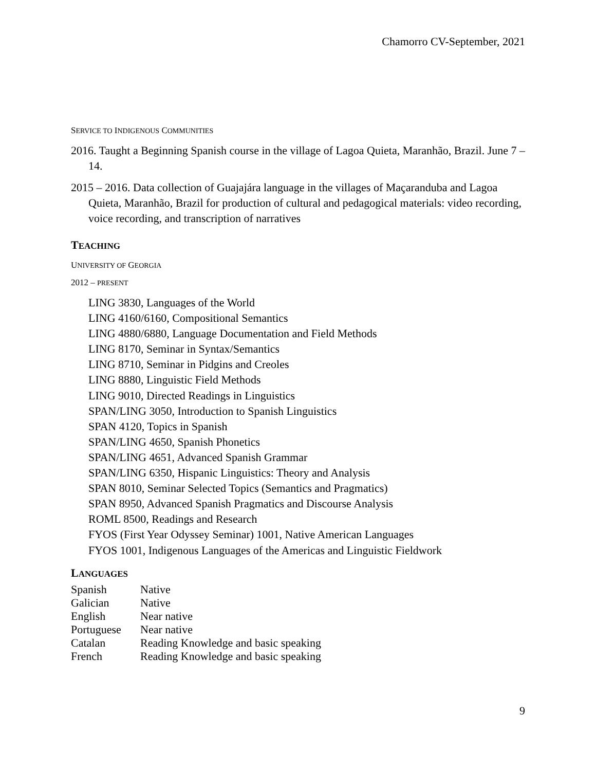Chamorro CV-September, 2021
SERVICE TO INDIGENOUS COMMUNITIES
2016. Taught a Beginning Spanish course in the village of Lagoa Quieta, Maranhão, Brazil. June 7 – 14.
2015 – 2016. Data collection of Guajajára language in the villages of Maçaranduba and Lagoa Quieta, Maranhão, Brazil for production of cultural and pedagogical materials: video recording, voice recording, and transcription of narratives
TEACHING
UNIVERSITY OF GEORGIA
2012 – PRESENT
LING 3830, Languages of the World
LING 4160/6160, Compositional Semantics
LING 4880/6880, Language Documentation and Field Methods
LING 8170, Seminar in Syntax/Semantics
LING 8710, Seminar in Pidgins and Creoles
LING 8880, Linguistic Field Methods
LING 9010, Directed Readings in Linguistics
SPAN/LING 3050, Introduction to Spanish Linguistics
SPAN 4120, Topics in Spanish
SPAN/LING 4650, Spanish Phonetics
SPAN/LING 4651, Advanced Spanish Grammar
SPAN/LING 6350, Hispanic Linguistics: Theory and Analysis
SPAN 8010, Seminar Selected Topics (Semantics and Pragmatics)
SPAN 8950, Advanced Spanish Pragmatics and Discourse Analysis
ROML 8500, Readings and Research
FYOS (First Year Odyssey Seminar) 1001, Native American Languages
FYOS 1001, Indigenous Languages of the Americas and Linguistic Fieldwork
LANGUAGES
| Spanish | Native |
| Galician | Native |
| English | Near native |
| Portuguese | Near native |
| Catalan | Reading Knowledge and basic speaking |
| French | Reading Knowledge and basic speaking |
9